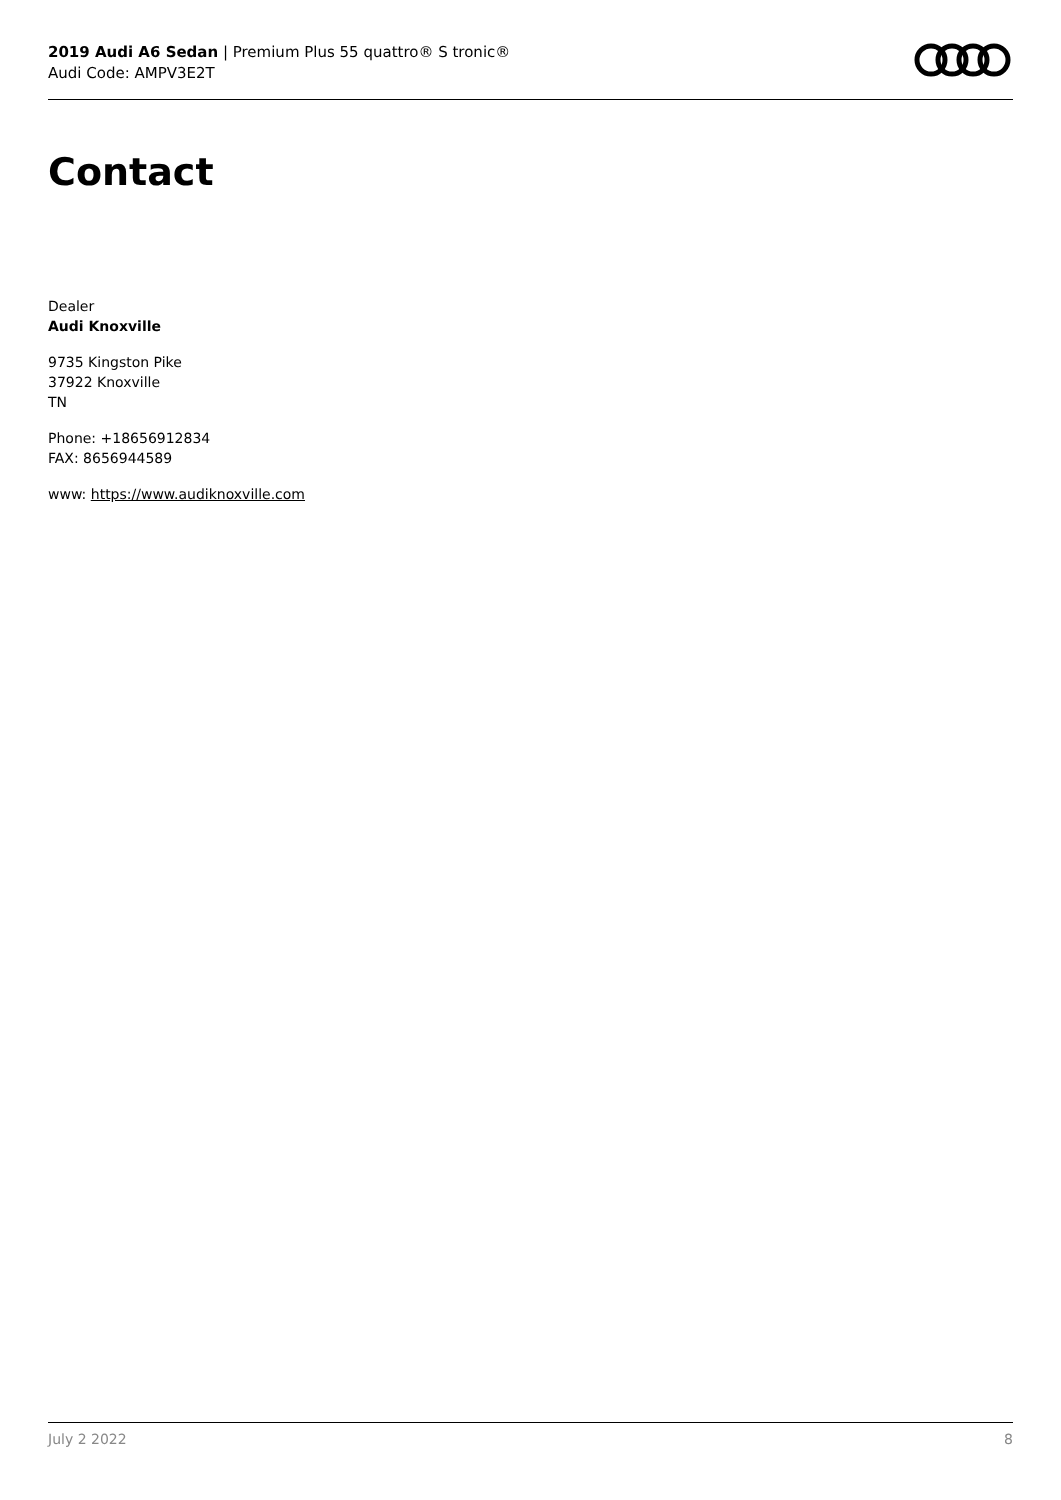2019 Audi A6 Sedan | Premium Plus 55 quattro® S tronic®
Audi Code: AMPV3E2T
Contact
Dealer
Audi Knoxville
9735 Kingston Pike
37922 Knoxville
TN
Phone: +18656912834
FAX: 8656944589
www: https://www.audiknoxville.com
July 2 2022 8